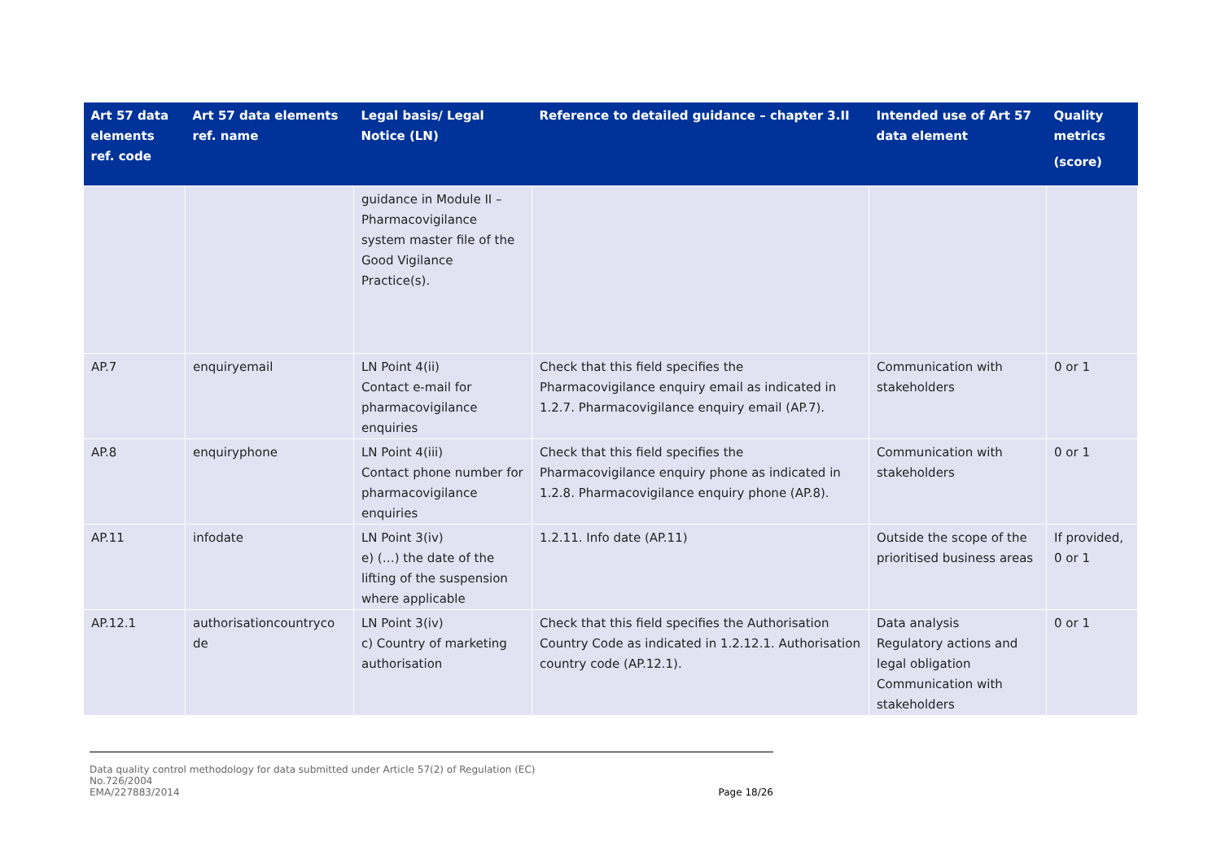| Art 57 data elements ref. code | Art 57 data elements ref. name | Legal basis/ Legal Notice (LN) | Reference to detailed guidance – chapter 3.II | Intended use of Art 57 data element | Quality metrics (score) |
| --- | --- | --- | --- | --- | --- |
| | | guidance in Module II – Pharmacovigilance system master file of the Good Vigilance Practice(s). | | | |
| AP.7 | enquiryemail | LN Point 4(ii) Contact e-mail for pharmacovigilance enquiries | Check that this field specifies the Pharmacovigilance enquiry email as indicated in 1.2.7. Pharmacovigilance enquiry email (AP.7). | Communication with stakeholders | 0 or 1 |
| AP.8 | enquiryphone | LN Point 4(iii) Contact phone number for pharmacovigilance enquiries | Check that this field specifies the Pharmacovigilance enquiry phone as indicated in 1.2.8. Pharmacovigilance enquiry phone (AP.8). | Communication with stakeholders | 0 or 1 |
| AP.11 | infodate | LN Point 3(iv) e) (…) the date of the lifting of the suspension where applicable | 1.2.11. Info date (AP.11) | Outside the scope of the prioritised business areas | If provided, 0 or 1 |
| AP.12.1 | authorisationcountryco de | LN Point 3(iv) c) Country of marketing authorisation | Check that this field specifies the Authorisation Country Code as indicated in 1.2.12.1. Authorisation country code (AP.12.1). | Data analysis Regulatory actions and legal obligation Communication with stakeholders | 0 or 1 |
Data quality control methodology for data submitted under Article 57(2) of Regulation (EC)
No.726/2004
EMA/227883/2014 Page 18/26